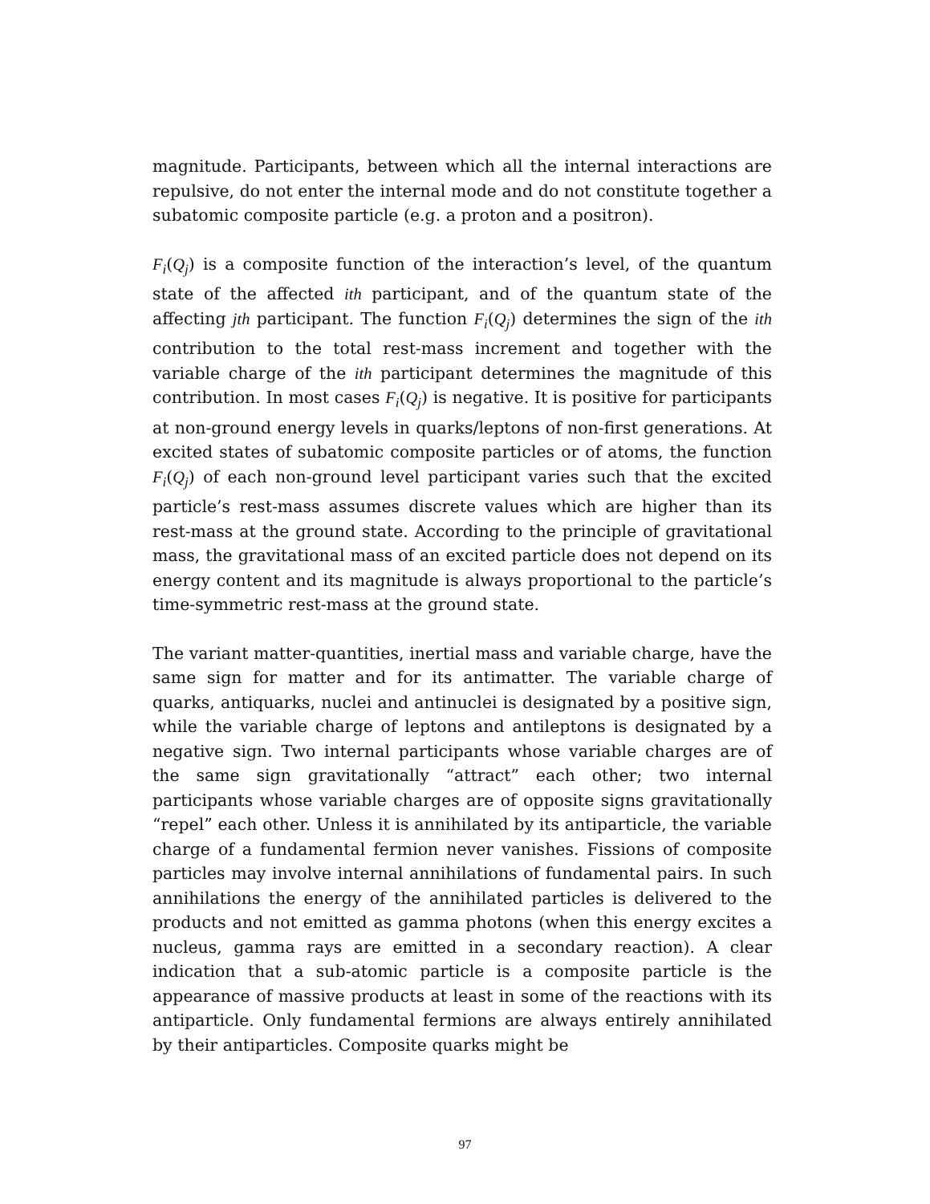magnitude. Participants, between which all the internal interactions are repulsive, do not enter the internal mode and do not constitute together a subatomic composite particle (e.g. a proton and a positron).
F<sub>i</sub>(Q<sub>j</sub>) is a composite function of the interaction’s level, of the quantum state of the affected ith participant, and of the quantum state of the affecting jth participant. The function F<sub>i</sub>(Q<sub>j</sub>) determines the sign of the ith contribution to the total rest-mass increment and together with the variable charge of the ith participant determines the magnitude of this contribution. In most cases F<sub>i</sub>(Q<sub>j</sub>) is negative. It is positive for participants at non-ground energy levels in quarks/leptons of non-first generations. At excited states of subatomic composite particles or of atoms, the function F<sub>i</sub>(Q<sub>j</sub>) of each non-ground level participant varies such that the excited particle’s rest-mass assumes discrete values which are higher than its rest-mass at the ground state. According to the principle of gravitational mass, the gravitational mass of an excited particle does not depend on its energy content and its magnitude is always proportional to the particle’s time-symmetric rest-mass at the ground state.
The variant matter-quantities, inertial mass and variable charge, have the same sign for matter and for its antimatter. The variable charge of quarks, antiquarks, nuclei and antinuclei is designated by a positive sign, while the variable charge of leptons and antileptons is designated by a negative sign. Two internal participants whose variable charges are of the same sign gravitationally “attract” each other; two internal participants whose variable charges are of opposite signs gravitationally “repel” each other. Unless it is annihilated by its antiparticle, the variable charge of a fundamental fermion never vanishes. Fissions of composite particles may involve internal annihilations of fundamental pairs. In such annihilations the energy of the annihilated particles is delivered to the products and not emitted as gamma photons (when this energy excites a nucleus, gamma rays are emitted in a secondary reaction). A clear indication that a sub-atomic particle is a composite particle is the appearance of massive products at least in some of the reactions with its antiparticle. Only fundamental fermions are always entirely annihilated by their antiparticles. Composite quarks might be
97